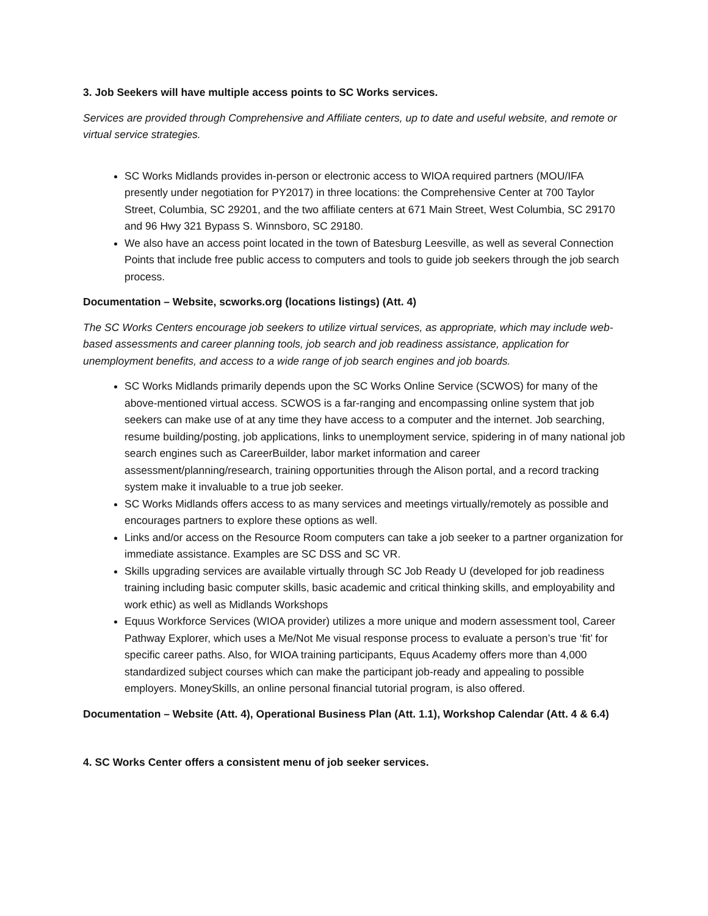3. Job Seekers will have multiple access points to SC Works services.
Services are provided through Comprehensive and Affiliate centers, up to date and useful website, and remote or virtual service strategies.
SC Works Midlands provides in-person or electronic access to WIOA required partners (MOU/IFA presently under negotiation for PY2017) in three locations: the Comprehensive Center at 700 Taylor Street, Columbia, SC 29201, and the two affiliate centers at 671 Main Street, West Columbia, SC 29170 and 96 Hwy 321 Bypass S. Winnsboro, SC 29180.
We also have an access point located in the town of Batesburg Leesville, as well as several Connection Points that include free public access to computers and tools to guide job seekers through the job search process.
Documentation – Website, scworks.org (locations listings) (Att. 4)
The SC Works Centers encourage job seekers to utilize virtual services, as appropriate, which may include web-based assessments and career planning tools, job search and job readiness assistance, application for unemployment benefits, and access to a wide range of job search engines and job boards.
SC Works Midlands primarily depends upon the SC Works Online Service (SCWOS) for many of the above-mentioned virtual access. SCWOS is a far-ranging and encompassing online system that job seekers can make use of at any time they have access to a computer and the internet. Job searching, resume building/posting, job applications, links to unemployment service, spidering in of many national job search engines such as CareerBuilder, labor market information and career assessment/planning/research, training opportunities through the Alison portal, and a record tracking system make it invaluable to a true job seeker.
SC Works Midlands offers access to as many services and meetings virtually/remotely as possible and encourages partners to explore these options as well.
Links and/or access on the Resource Room computers can take a job seeker to a partner organization for immediate assistance. Examples are SC DSS and SC VR.
Skills upgrading services are available virtually through SC Job Ready U (developed for job readiness training including basic computer skills, basic academic and critical thinking skills, and employability and work ethic) as well as Midlands Workshops
Equus Workforce Services (WIOA provider) utilizes a more unique and modern assessment tool, Career Pathway Explorer, which uses a Me/Not Me visual response process to evaluate a person’s true ‘fit’ for specific career paths. Also, for WIOA training participants, Equus Academy offers more than 4,000 standardized subject courses which can make the participant job-ready and appealing to possible employers. MoneySkills, an online personal financial tutorial program, is also offered.
Documentation – Website (Att. 4), Operational Business Plan (Att. 1.1), Workshop Calendar (Att. 4 & 6.4)
4. SC Works Center offers a consistent menu of job seeker services.